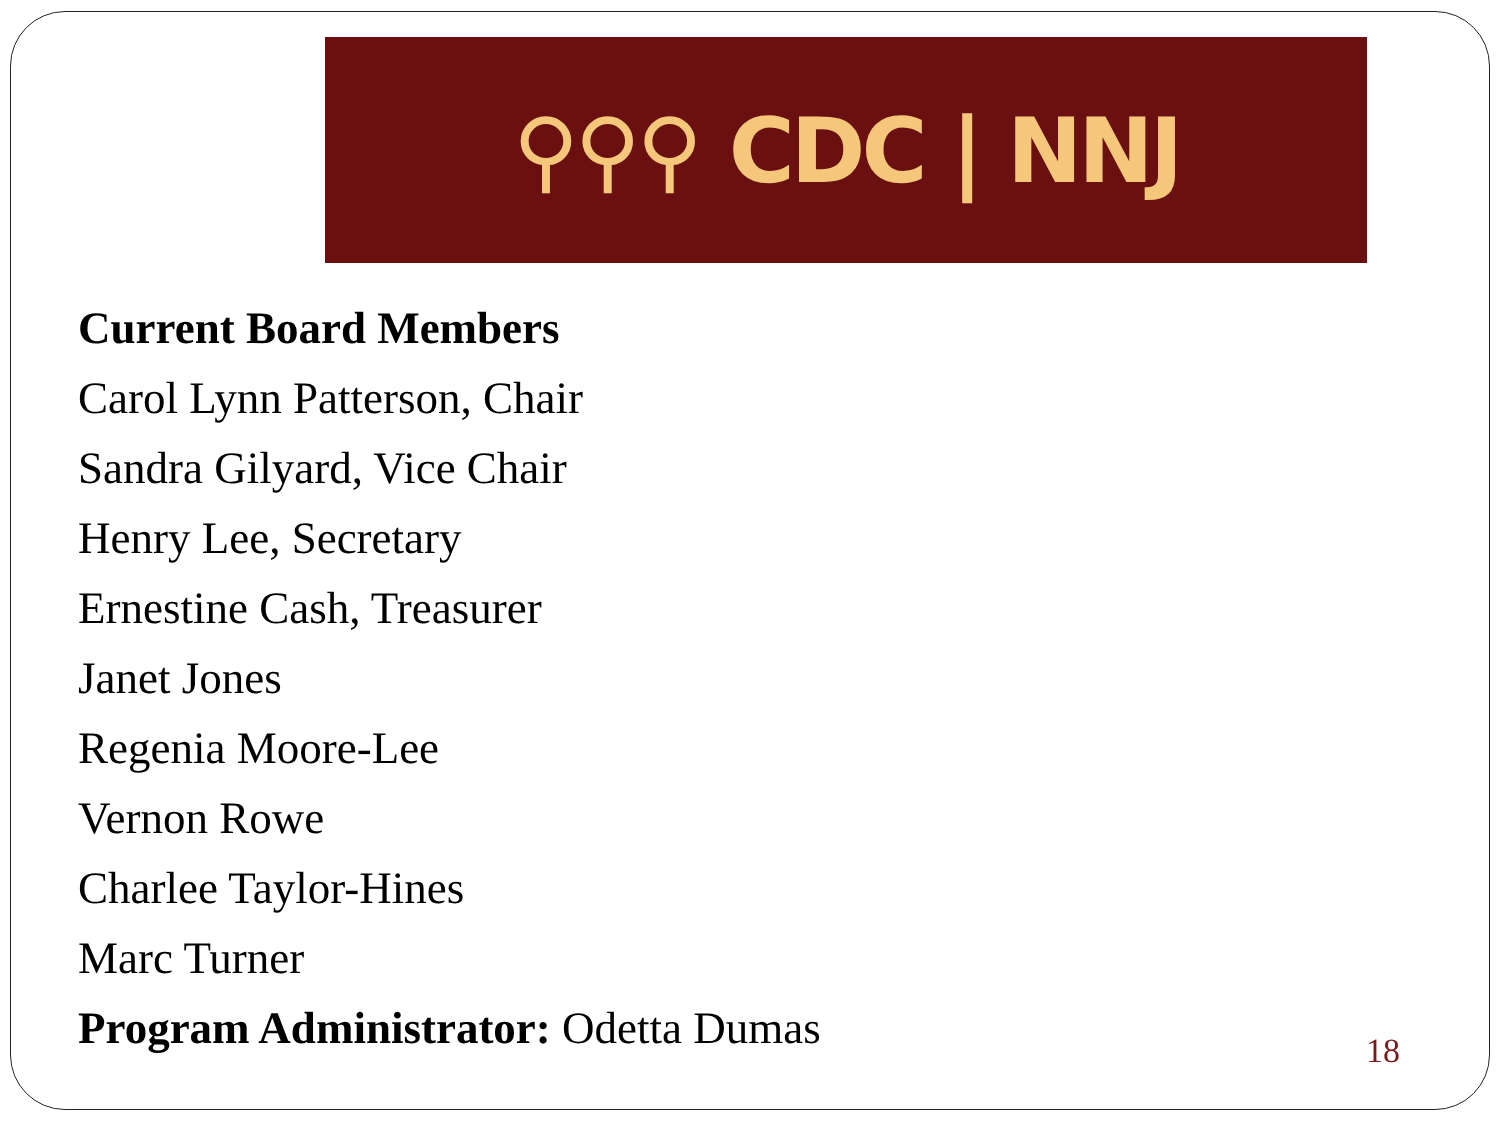⚲⚲⚲ CDC | NNJ
Current Board Members
Carol Lynn Patterson, Chair
Sandra Gilyard, Vice Chair
Henry Lee, Secretary
Ernestine Cash, Treasurer
Janet Jones
Regenia Moore-Lee
Vernon Rowe
Charlee Taylor-Hines
Marc Turner
Program Administrator: Odetta Dumas
18